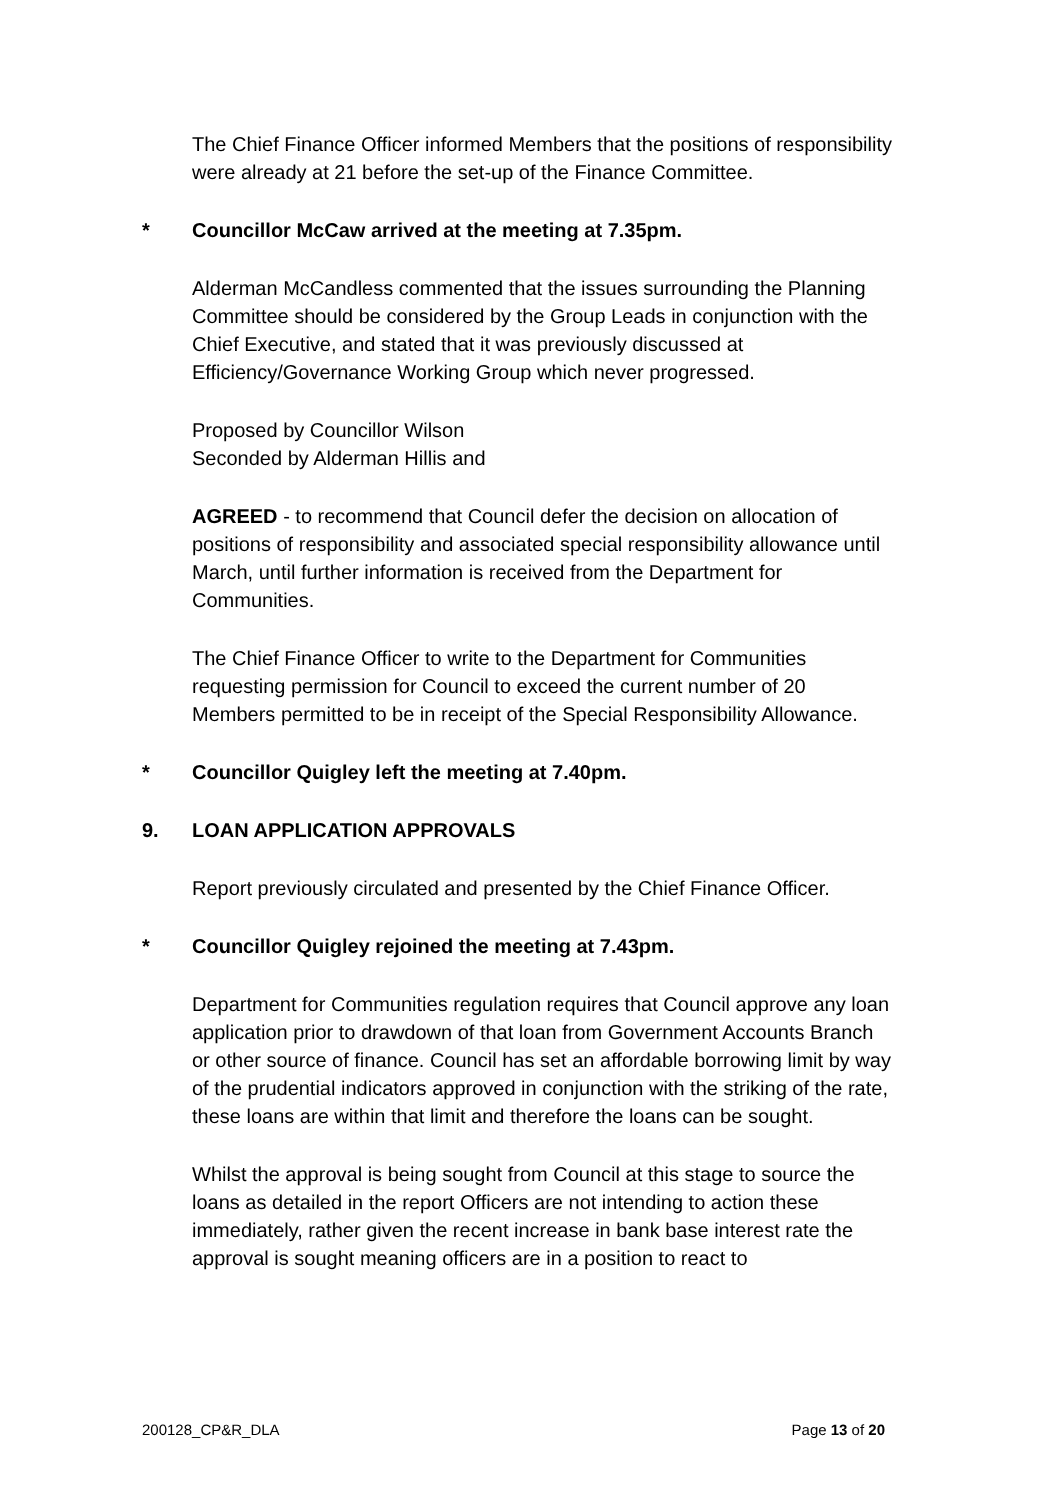The Chief Finance Officer informed Members that the positions of responsibility were already at 21 before the set-up of the Finance Committee.
* Councillor McCaw arrived at the meeting at 7.35pm.
Alderman McCandless commented that the issues surrounding the Planning Committee should be considered by the Group Leads in conjunction with the Chief Executive, and stated that it was previously discussed at Efficiency/Governance Working Group which never progressed.
Proposed by Councillor Wilson
Seconded by Alderman Hillis and
AGREED - to recommend that Council defer the decision on allocation of positions of responsibility and associated special responsibility allowance until March, until further information is received from the Department for Communities.
The Chief Finance Officer to write to the Department for Communities requesting permission for Council to exceed the current number of 20 Members permitted to be in receipt of the Special Responsibility Allowance.
* Councillor Quigley left the meeting at 7.40pm.
9. LOAN APPLICATION APPROVALS
Report previously circulated and presented by the Chief Finance Officer.
* Councillor Quigley rejoined the meeting at 7.43pm.
Department for Communities regulation requires that Council approve any loan application prior to drawdown of that loan from Government Accounts Branch or other source of finance. Council has set an affordable borrowing limit by way of the prudential indicators approved in conjunction with the striking of the rate, these loans are within that limit and therefore the loans can be sought.
Whilst the approval is being sought from Council at this stage to source the loans as detailed in the report Officers are not intending to action these immediately, rather given the recent increase in bank base interest rate the approval is sought meaning officers are in a position to react to
200128_CP&R_DLA Page 13 of 20